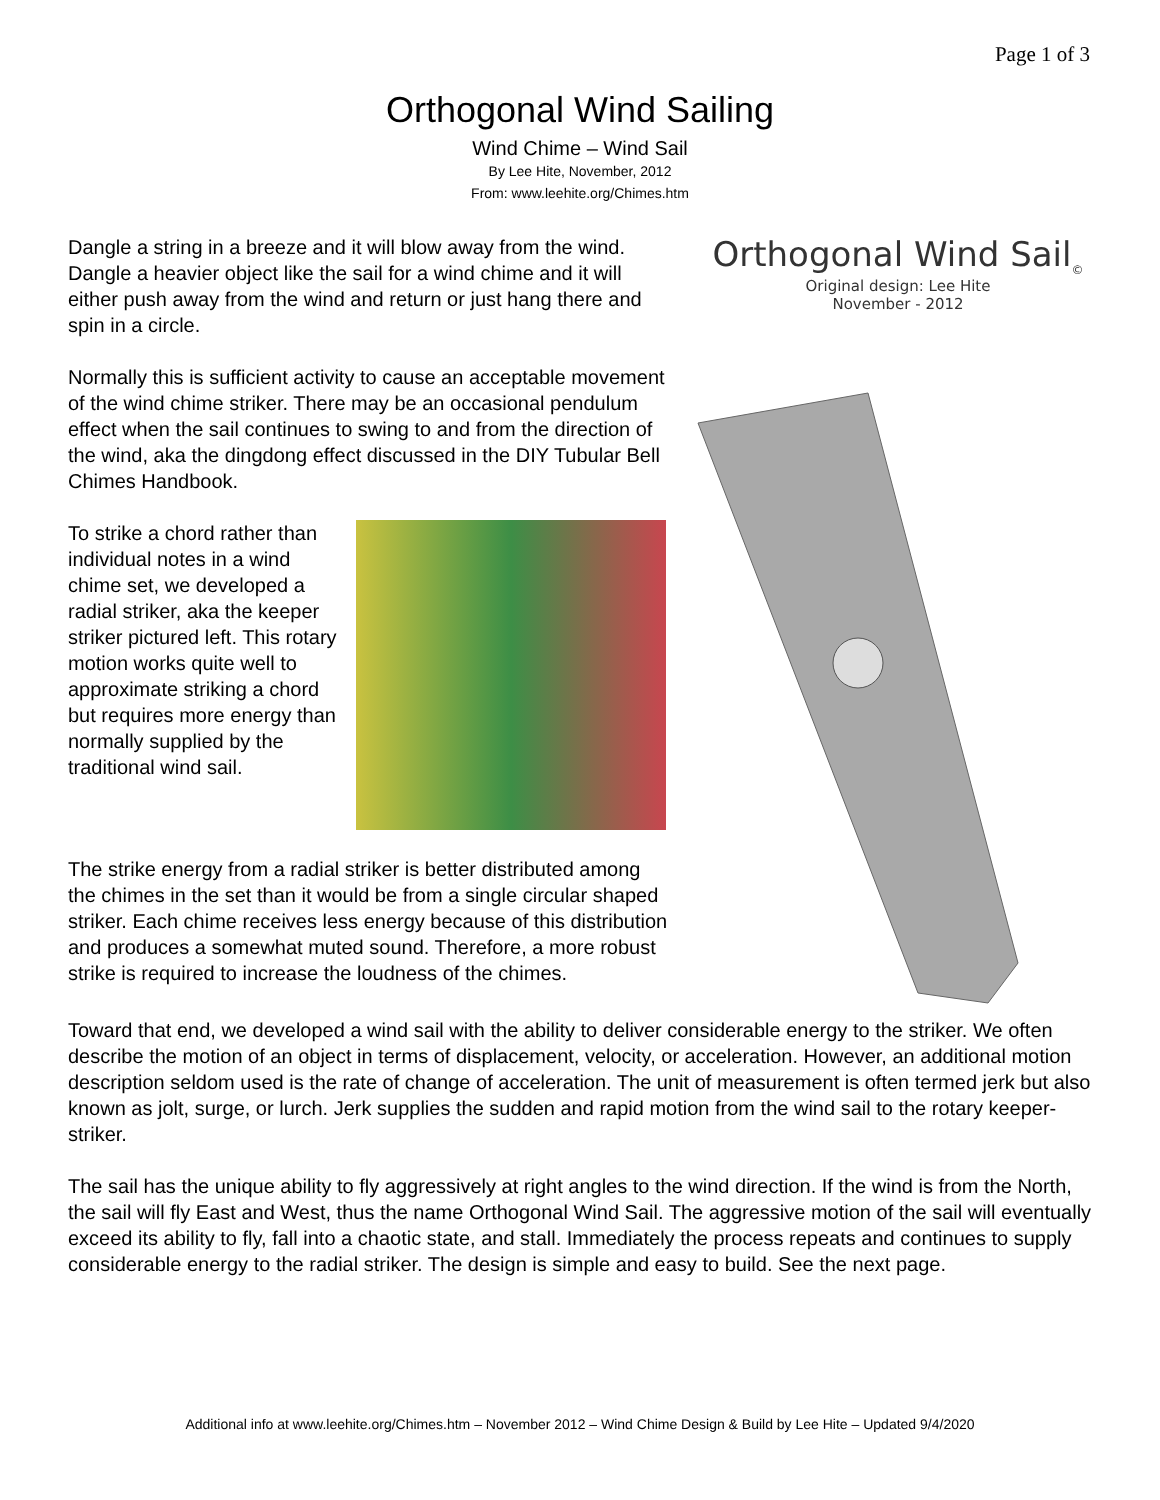Page 1 of 3
Orthogonal Wind Sailing
Wind Chime – Wind Sail
By Lee Hite, November, 2012
From: www.leehite.org/Chimes.htm
Dangle a string in a breeze and it will blow away from the wind. Dangle a heavier object like the sail for a wind chime and it will either push away from the wind and return or just hang there and spin in a circle.
Normally this is sufficient activity to cause an acceptable movement of the wind chime striker. There may be an occasional pendulum effect when the sail continues to swing to and from the direction of the wind, aka the dingdong effect discussed in the DIY Tubular Bell Chimes Handbook.
To strike a chord rather than individual notes in a wind chime set, we developed a radial striker, aka the keeper striker pictured left. This rotary motion works quite well to approximate striking a chord but requires more energy than normally supplied by the traditional wind sail.
The strike energy from a radial striker is better distributed among the chimes in the set than it would be from a single circular shaped striker. Each chime receives less energy because of this distribution and produces a somewhat muted sound. Therefore, a more robust strike is required to increase the loudness of the chimes.
Orthogonal Wind Sail<sub>©</sub>
Original design: Lee Hite
November - 2012
Toward that end, we developed a wind sail with the ability to deliver considerable energy to the striker. We often describe the motion of an object in terms of displacement, velocity, or acceleration. However, an additional motion description seldom used is the rate of change of acceleration. The unit of measurement is often termed jerk but also known as jolt, surge, or lurch. Jerk supplies the sudden and rapid motion from the wind sail to the rotary keeper-striker.
The sail has the unique ability to fly aggressively at right angles to the wind direction. If the wind is from the North, the sail will fly East and West, thus the name Orthogonal Wind Sail. The aggressive motion of the sail will eventually exceed its ability to fly, fall into a chaotic state, and stall. Immediately the process repeats and continues to supply considerable energy to the radial striker. The design is simple and easy to build. See the next page.
Additional info at www.leehite.org/Chimes.htm – November 2012 – Wind Chime Design & Build by Lee Hite – Updated 9/4/2020